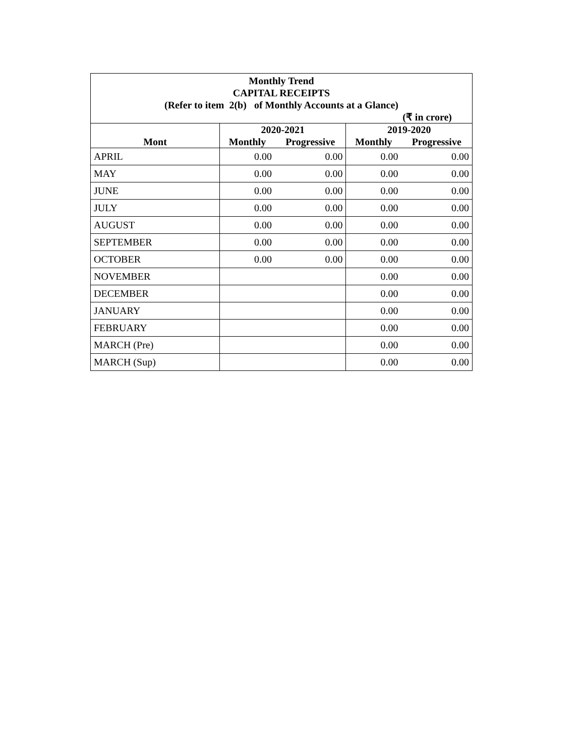| Monthly Trend CAPITAL RECEIPTS (Refer to item 2(b) of Monthly Accounts at a Glance) (₹ in crore) | | | | |
| | 2020-2021 | | 2019-2020 | |
| Mont | Monthly | Progressive | Monthly | Progressive |
| APRIL | 0.00 | 0.00 | 0.00 | 0.00 |
| MAY | 0.00 | 0.00 | 0.00 | 0.00 |
| JUNE | 0.00 | 0.00 | 0.00 | 0.00 |
| JULY | 0.00 | 0.00 | 0.00 | 0.00 |
| AUGUST | 0.00 | 0.00 | 0.00 | 0.00 |
| SEPTEMBER | 0.00 | 0.00 | 0.00 | 0.00 |
| OCTOBER | 0.00 | 0.00 | 0.00 | 0.00 |
| NOVEMBER | | | 0.00 | 0.00 |
| DECEMBER | | | 0.00 | 0.00 |
| JANUARY | | | 0.00 | 0.00 |
| FEBRUARY | | | 0.00 | 0.00 |
| MARCH (Pre) | | | 0.00 | 0.00 |
| MARCH (Sup) | | | 0.00 | 0.00 |